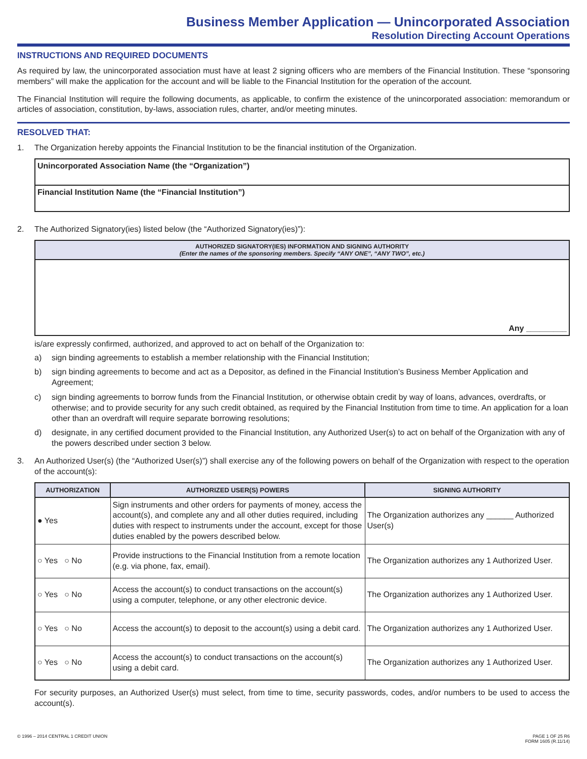Business Member Application — Unincorporated Association
Resolution Directing Account Operations
INSTRUCTIONS AND REQUIRED DOCUMENTS
As required by law, the unincorporated association must have at least 2 signing officers who are members of the Financial Institution. These “sponsoring members” will make the application for the account and will be liable to the Financial Institution for the operation of the account.
The Financial Institution will require the following documents, as applicable, to confirm the existence of the unincorporated association: memorandum or articles of association, constitution, by-laws, association rules, charter, and/or meeting minutes.
RESOLVED THAT:
1. The Organization hereby appoints the Financial Institution to be the financial institution of the Organization.
| Unincorporated Association Name (the “Organization”) |
| Financial Institution Name (the “Financial Institution”) |
2. The Authorized Signatory(ies) listed below (the “Authorized Signatory(ies)”):
| AUTHORIZED SIGNATORY(IES) INFORMATION AND SIGNING AUTHORITY (Enter the names of the sponsoring members. Specify “ANY ONE”, “ANY TWO”, etc.) |
| --- |
| Any _________ |
is/are expressly confirmed, authorized, and approved to act on behalf of the Organization to:
a) sign binding agreements to establish a member relationship with the Financial Institution;
b) sign binding agreements to become and act as a Depositor, as defined in the Financial Institution’s Business Member Application and Agreement;
c) sign binding agreements to borrow funds from the Financial Institution, or otherwise obtain credit by way of loans, advances, overdrafts, or otherwise; and to provide security for any such credit obtained, as required by the Financial Institution from time to time. An application for a loan other than an overdraft will require separate borrowing resolutions;
d) designate, in any certified document provided to the Financial Institution, any Authorized User(s) to act on behalf of the Organization with any of the powers described under section 3 below.
3. An Authorized User(s) (the “Authorized User(s)”) shall exercise any of the following powers on behalf of the Organization with respect to the operation of the account(s):
| AUTHORIZATION | AUTHORIZED USER(S) POWERS | SIGNING AUTHORITY |
| --- | --- | --- |
| ● Yes | Sign instruments and other orders for payments of money, access the account(s), and complete any and all other duties required, including duties with respect to instruments under the account, except for those duties enabled by the powers described below. | The Organization authorizes any ______ Authorized User(s) |
| ○ Yes ○ No | Provide instructions to the Financial Institution from a remote location (e.g. via phone, fax, email). | The Organization authorizes any 1 Authorized User. |
| ○ Yes ○ No | Access the account(s) to conduct transactions on the account(s) using a computer, telephone, or any other electronic device. | The Organization authorizes any 1 Authorized User. |
| ○ Yes ○ No | Access the account(s) to deposit to the account(s) using a debit card. | The Organization authorizes any 1 Authorized User. |
| ○ Yes ○ No | Access the account(s) to conduct transactions on the account(s) using a debit card. | The Organization authorizes any 1 Authorized User. |
For security purposes, an Authorized User(s) must select, from time to time, security passwords, codes, and/or numbers to be used to access the account(s).
© 1996 – 2014 CENTRAL 1 CREDIT UNION PAGE 1 OF 25 R6
FORM 1605 (R.11/14)